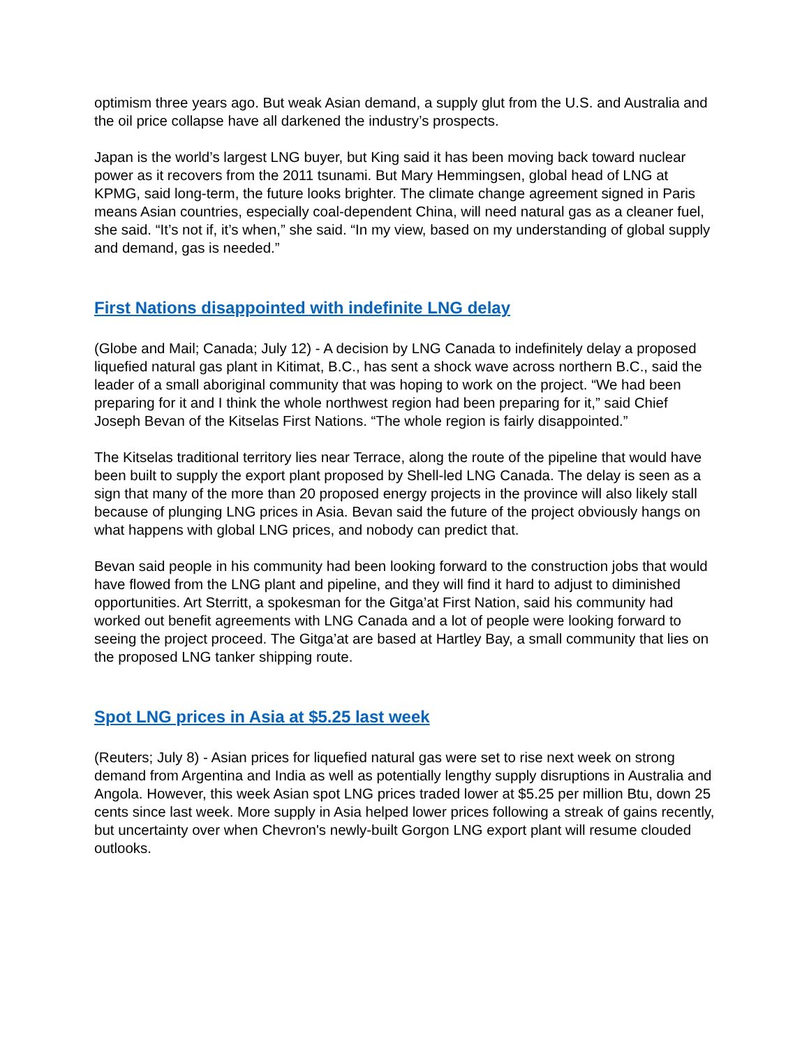optimism three years ago. But weak Asian demand, a supply glut from the U.S. and Australia and the oil price collapse have all darkened the industry’s prospects.
Japan is the world’s largest LNG buyer, but King said it has been moving back toward nuclear power as it recovers from the 2011 tsunami. But Mary Hemmingsen, global head of LNG at KPMG, said long-term, the future looks brighter. The climate change agreement signed in Paris means Asian countries, especially coal-dependent China, will need natural gas as a cleaner fuel, she said. “It’s not if, it’s when,” she said. “In my view, based on my understanding of global supply and demand, gas is needed.”
First Nations disappointed with indefinite LNG delay
(Globe and Mail; Canada; July 12) - A decision by LNG Canada to indefinitely delay a proposed liquefied natural gas plant in Kitimat, B.C., has sent a shock wave across northern B.C., said the leader of a small aboriginal community that was hoping to work on the project. “We had been preparing for it and I think the whole northwest region had been preparing for it,” said Chief Joseph Bevan of the Kitselas First Nations. “The whole region is fairly disappointed.”
The Kitselas traditional territory lies near Terrace, along the route of the pipeline that would have been built to supply the export plant proposed by Shell-led LNG Canada. The delay is seen as a sign that many of the more than 20 proposed energy projects in the province will also likely stall because of plunging LNG prices in Asia. Bevan said the future of the project obviously hangs on what happens with global LNG prices, and nobody can predict that.
Bevan said people in his community had been looking forward to the construction jobs that would have flowed from the LNG plant and pipeline, and they will find it hard to adjust to diminished opportunities. Art Sterritt, a spokesman for the Gitga’at First Nation, said his community had worked out benefit agreements with LNG Canada and a lot of people were looking forward to seeing the project proceed. The Gitga’at are based at Hartley Bay, a small community that lies on the proposed LNG tanker shipping route.
Spot LNG prices in Asia at $5.25 last week
(Reuters; July 8) - Asian prices for liquefied natural gas were set to rise next week on strong demand from Argentina and India as well as potentially lengthy supply disruptions in Australia and Angola. However, this week Asian spot LNG prices traded lower at $5.25 per million Btu, down 25 cents since last week. More supply in Asia helped lower prices following a streak of gains recently, but uncertainty over when Chevron's newly-built Gorgon LNG export plant will resume clouded outlooks.